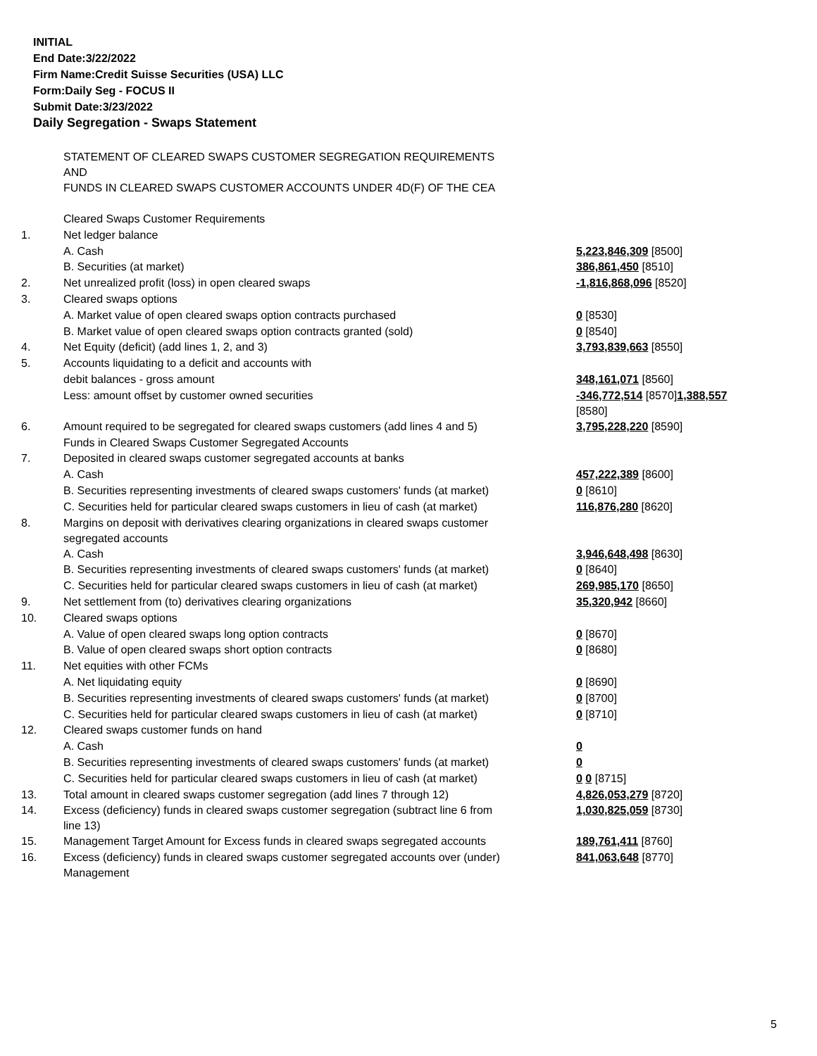INITIAL
End Date:3/22/2022
Firm Name:Credit Suisse Securities (USA) LLC
Form:Daily Seg - FOCUS II
Submit Date:3/23/2022
Daily Segregation - Swaps Statement
| | STATEMENT OF CLEARED SWAPS CUSTOMER SEGREGATION REQUIREMENTS AND FUNDS IN CLEARED SWAPS CUSTOMER ACCOUNTS UNDER 4D(F) OF THE CEA | |
| | Cleared Swaps Customer Requirements | |
| 1. | Net ledger balance | |
| | A. Cash | 5,223,846,309 [8500] |
| | B. Securities (at market) | 386,861,450 [8510] |
| 2. | Net unrealized profit (loss) in open cleared swaps | -1,816,868,096 [8520] |
| 3. | Cleared swaps options | |
| | A. Market value of open cleared swaps option contracts purchased | 0 [8530] |
| | B. Market value of open cleared swaps option contracts granted (sold) | 0 [8540] |
| 4. | Net Equity (deficit) (add lines 1, 2, and 3) | 3,793,839,663 [8550] |
| 5. | Accounts liquidating to a deficit and accounts with | |
| | debit balances - gross amount | 348,161,071 [8560] |
| | Less: amount offset by customer owned securities | -346,772,514 [8570] 1,388,557 [8580] |
| 6. | Amount required to be segregated for cleared swaps customers (add lines 4 and 5) | 3,795,228,220 [8590] |
| | Funds in Cleared Swaps Customer Segregated Accounts | |
| 7. | Deposited in cleared swaps customer segregated accounts at banks | |
| | A. Cash | 457,222,389 [8600] |
| | B. Securities representing investments of cleared swaps customers' funds (at market) | 0 [8610] |
| | C. Securities held for particular cleared swaps customers in lieu of cash (at market) | 116,876,280 [8620] |
| 8. | Margins on deposit with derivatives clearing organizations in cleared swaps customer segregated accounts | |
| | A. Cash | 3,946,648,498 [8630] |
| | B. Securities representing investments of cleared swaps customers' funds (at market) | 0 [8640] |
| | C. Securities held for particular cleared swaps customers in lieu of cash (at market) | 269,985,170 [8650] |
| 9. | Net settlement from (to) derivatives clearing organizations | 35,320,942 [8660] |
| 10. | Cleared swaps options | |
| | A. Value of open cleared swaps long option contracts | 0 [8670] |
| | B. Value of open cleared swaps short option contracts | 0 [8680] |
| 11. | Net equities with other FCMs | |
| | A. Net liquidating equity | 0 [8690] |
| | B. Securities representing investments of cleared swaps customers' funds (at market) | 0 [8700] |
| | C. Securities held for particular cleared swaps customers in lieu of cash (at market) | 0 [8710] |
| 12. | Cleared swaps customer funds on hand | |
| | A. Cash | 0 |
| | B. Securities representing investments of cleared swaps customers' funds (at market) | 0 |
| | C. Securities held for particular cleared swaps customers in lieu of cash (at market) | 0 0 [8715] |
| 13. | Total amount in cleared swaps customer segregation (add lines 7 through 12) | 4,826,053,279 [8720] |
| 14. | Excess (deficiency) funds in cleared swaps customer segregation (subtract line 6 from line 13) | 1,030,825,059 [8730] |
| 15. | Management Target Amount for Excess funds in cleared swaps segregated accounts | 189,761,411 [8760] |
| 16. | Excess (deficiency) funds in cleared swaps customer segregated accounts over (under) Management | 841,063,648 [8770] |
5